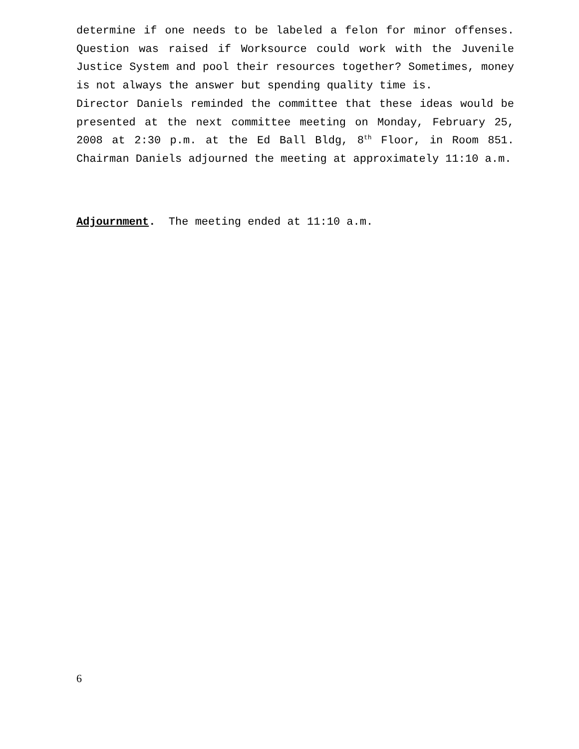determine if one needs to be labeled a felon for minor offenses. Question was raised if Worksource could work with the Juvenile Justice System and pool their resources together? Sometimes, money is not always the answer but spending quality time is.
Director Daniels reminded the committee that these ideas would be presented at the next committee meeting on Monday, February 25, 2008 at 2:30 p.m. at the Ed Ball Bldg, 8<sup>th</sup> Floor, in Room 851. Chairman Daniels adjourned the meeting at approximately 11:10 a.m.
Adjournment. The meeting ended at 11:10 a.m.
6